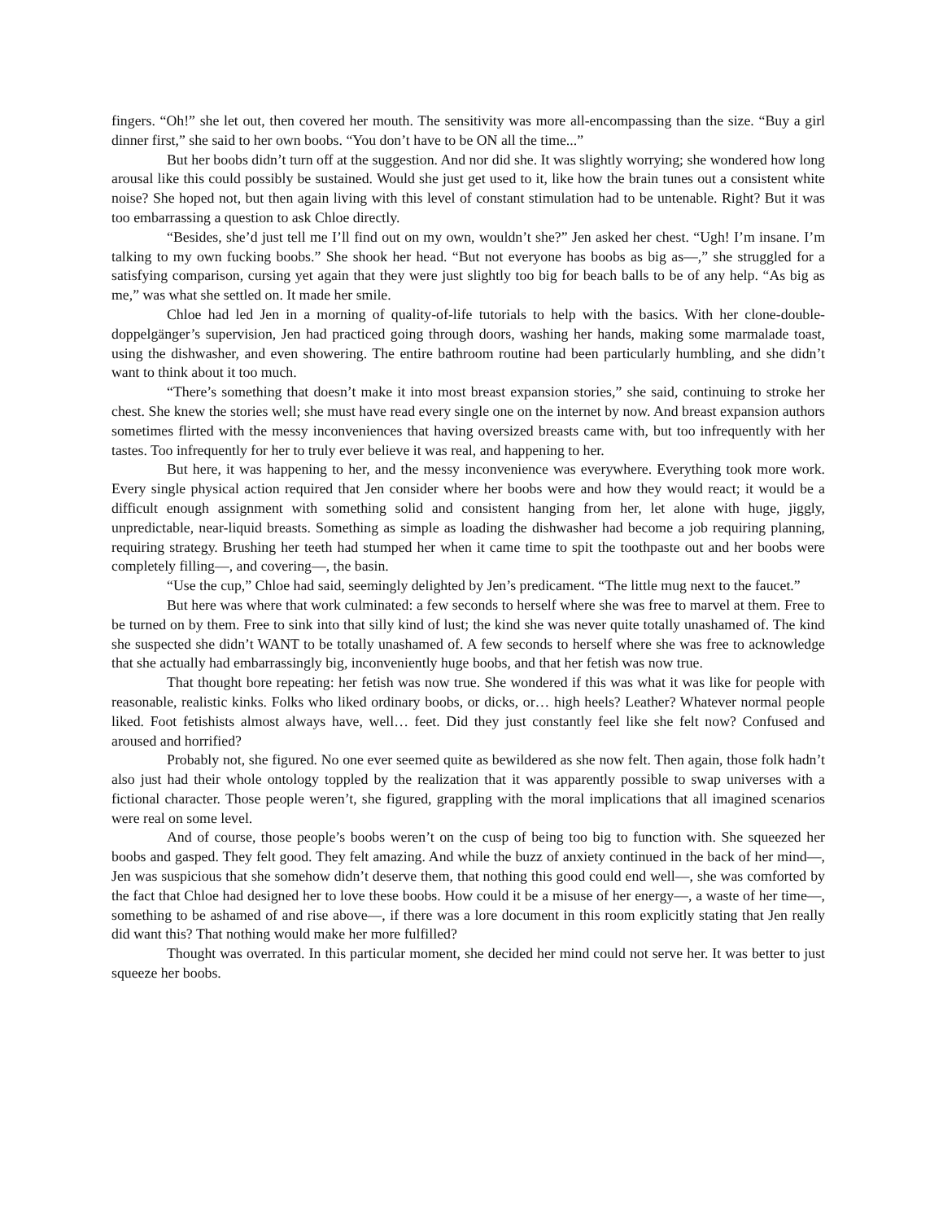fingers. “Oh!” she let out, then covered her mouth. The sensitivity was more all-encompassing than the size. “Buy a girl dinner first,” she said to her own boobs. “You don’t have to be ON all the time...”
But her boobs didn’t turn off at the suggestion. And nor did she. It was slightly worrying; she wondered how long arousal like this could possibly be sustained. Would she just get used to it, like how the brain tunes out a consistent white noise? She hoped not, but then again living with this level of constant stimulation had to be untenable. Right? But it was too embarrassing a question to ask Chloe directly.
“Besides, she’d just tell me I’ll find out on my own, wouldn’t she?” Jen asked her chest. “Ugh! I’m insane. I’m talking to my own fucking boobs.” She shook her head. “But not everyone has boobs as big as—,” she struggled for a satisfying comparison, cursing yet again that they were just slightly too big for beach balls to be of any help. “As big as me,” was what she settled on. It made her smile.
Chloe had led Jen in a morning of quality-of-life tutorials to help with the basics. With her clone-double-doppelgänger’s supervision, Jen had practiced going through doors, washing her hands, making some marmalade toast, using the dishwasher, and even showering. The entire bathroom routine had been particularly humbling, and she didn’t want to think about it too much.
“There’s something that doesn’t make it into most breast expansion stories,” she said, continuing to stroke her chest. She knew the stories well; she must have read every single one on the internet by now. And breast expansion authors sometimes flirted with the messy inconveniences that having oversized breasts came with, but too infrequently with her tastes. Too infrequently for her to truly ever believe it was real, and happening to her.
But here, it was happening to her, and the messy inconvenience was everywhere. Everything took more work. Every single physical action required that Jen consider where her boobs were and how they would react; it would be a difficult enough assignment with something solid and consistent hanging from her, let alone with huge, jiggly, unpredictable, near-liquid breasts. Something as simple as loading the dishwasher had become a job requiring planning, requiring strategy. Brushing her teeth had stumped her when it came time to spit the toothpaste out and her boobs were completely filling—, and covering—, the basin.
“Use the cup,” Chloe had said, seemingly delighted by Jen’s predicament. “The little mug next to the faucet.”
But here was where that work culminated: a few seconds to herself where she was free to marvel at them. Free to be turned on by them. Free to sink into that silly kind of lust; the kind she was never quite totally unashamed of. The kind she suspected she didn’t WANT to be totally unashamed of. A few seconds to herself where she was free to acknowledge that she actually had embarrassingly big, inconveniently huge boobs, and that her fetish was now true.
That thought bore repeating: her fetish was now true. She wondered if this was what it was like for people with reasonable, realistic kinks. Folks who liked ordinary boobs, or dicks, or… high heels? Leather? Whatever normal people liked. Foot fetishists almost always have, well… feet. Did they just constantly feel like she felt now? Confused and aroused and horrified?
Probably not, she figured. No one ever seemed quite as bewildered as she now felt. Then again, those folk hadn’t also just had their whole ontology toppled by the realization that it was apparently possible to swap universes with a fictional character. Those people weren’t, she figured, grappling with the moral implications that all imagined scenarios were real on some level.
And of course, those people’s boobs weren’t on the cusp of being too big to function with. She squeezed her boobs and gasped. They felt good. They felt amazing. And while the buzz of anxiety continued in the back of her mind—, Jen was suspicious that she somehow didn’t deserve them, that nothing this good could end well—, she was comforted by the fact that Chloe had designed her to love these boobs. How could it be a misuse of her energy—, a waste of her time—, something to be ashamed of and rise above—, if there was a lore document in this room explicitly stating that Jen really did want this? That nothing would make her more fulfilled?
Thought was overrated. In this particular moment, she decided her mind could not serve her. It was better to just squeeze her boobs.